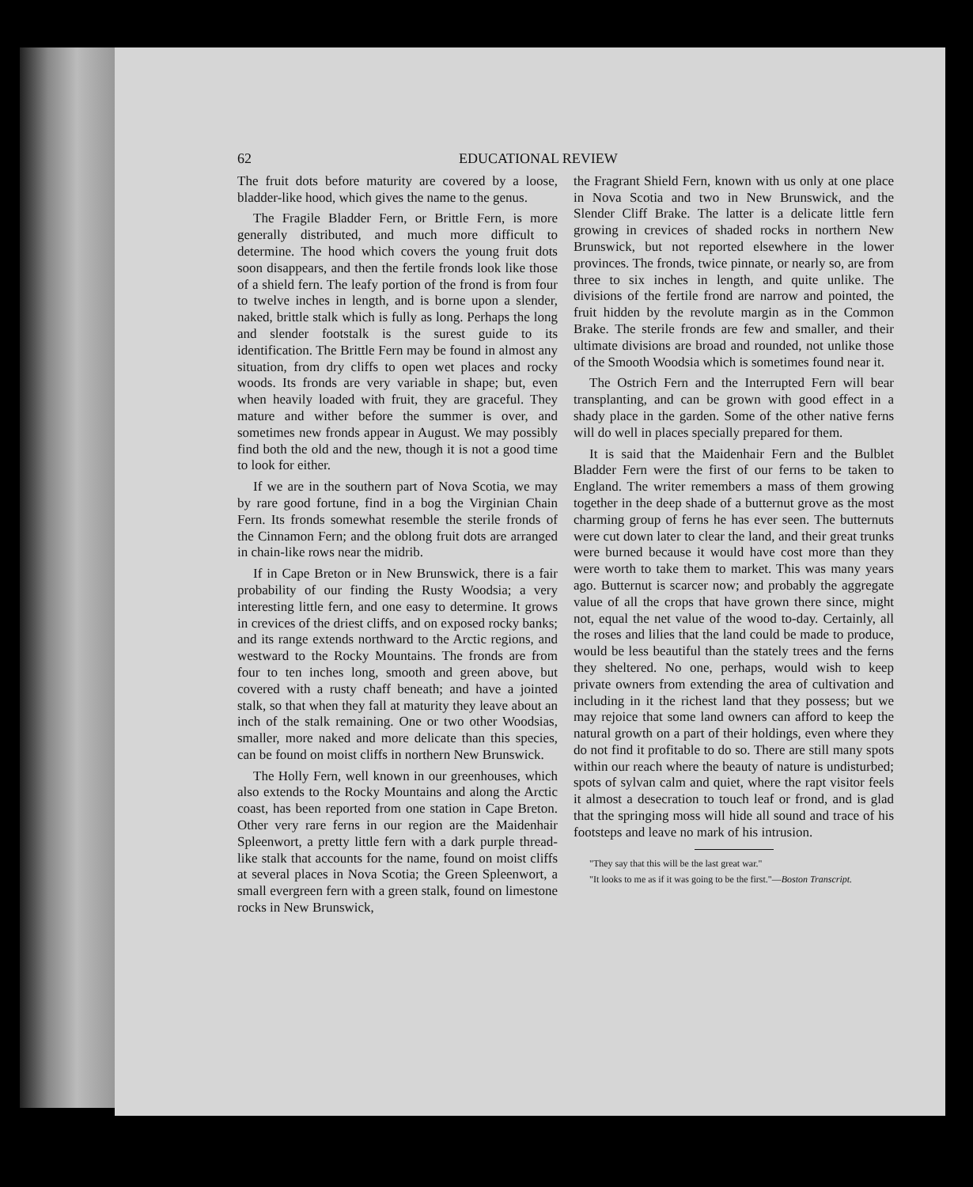62 EDUCATIONAL REVIEW
The fruit dots before maturity are covered by a loose, bladder-like hood, which gives the name to the genus.
The Fragile Bladder Fern, or Brittle Fern, is more generally distributed, and much more difficult to determine. The hood which covers the young fruit dots soon disappears, and then the fertile fronds look like those of a shield fern. The leafy portion of the frond is from four to twelve inches in length, and is borne upon a slender, naked, brittle stalk which is fully as long. Perhaps the long and slender footstalk is the surest guide to its identification. The Brittle Fern may be found in almost any situation, from dry cliffs to open wet places and rocky woods. Its fronds are very variable in shape; but, even when heavily loaded with fruit, they are graceful. They mature and wither before the summer is over, and sometimes new fronds appear in August. We may possibly find both the old and the new, though it is not a good time to look for either.
If we are in the southern part of Nova Scotia, we may by rare good fortune, find in a bog the Virginian Chain Fern. Its fronds somewhat resemble the sterile fronds of the Cinnamon Fern; and the oblong fruit dots are arranged in chain-like rows near the midrib.
If in Cape Breton or in New Brunswick, there is a fair probability of our finding the Rusty Woodsia; a very interesting little fern, and one easy to determine. It grows in crevices of the driest cliffs, and on exposed rocky banks; and its range extends northward to the Arctic regions, and westward to the Rocky Mountains. The fronds are from four to ten inches long, smooth and green above, but covered with a rusty chaff beneath; and have a jointed stalk, so that when they fall at maturity they leave about an inch of the stalk remaining. One or two other Woodsias, smaller, more naked and more delicate than this species, can be found on moist cliffs in northern New Brunswick.
The Holly Fern, well known in our greenhouses, which also extends to the Rocky Mountains and along the Arctic coast, has been reported from one station in Cape Breton. Other very rare ferns in our region are the Maidenhair Spleenwort, a pretty little fern with a dark purple thread-like stalk that accounts for the name, found on moist cliffs at several places in Nova Scotia; the Green Spleenwort, a small evergreen fern with a green stalk, found on limestone rocks in New Brunswick,
the Fragrant Shield Fern, known with us only at one place in Nova Scotia and two in New Brunswick, and the Slender Cliff Brake. The latter is a delicate little fern growing in crevices of shaded rocks in northern New Brunswick, but not reported elsewhere in the lower provinces. The fronds, twice pinnate, or nearly so, are from three to six inches in length, and quite unlike. The divisions of the fertile frond are narrow and pointed, the fruit hidden by the revolute margin as in the Common Brake. The sterile fronds are few and smaller, and their ultimate divisions are broad and rounded, not unlike those of the Smooth Woodsia which is sometimes found near it.
The Ostrich Fern and the Interrupted Fern will bear transplanting, and can be grown with good effect in a shady place in the garden. Some of the other native ferns will do well in places specially prepared for them.
It is said that the Maidenhair Fern and the Bulblet Bladder Fern were the first of our ferns to be taken to England. The writer remembers a mass of them growing together in the deep shade of a butternut grove as the most charming group of ferns he has ever seen. The butternuts were cut down later to clear the land, and their great trunks were burned because it would have cost more than they were worth to take them to market. This was many years ago. Butternut is scarcer now; and probably the aggregate value of all the crops that have grown there since, might not, equal the net value of the wood to-day. Certainly, all the roses and lilies that the land could be made to produce, would be less beautiful than the stately trees and the ferns they sheltered. No one, perhaps, would wish to keep private owners from extending the area of cultivation and including in it the richest land that they possess; but we may rejoice that some land owners can afford to keep the natural growth on a part of their holdings, even where they do not find it profitable to do so. There are still many spots within our reach where the beauty of nature is undisturbed; spots of sylvan calm and quiet, where the rapt visitor feels it almost a desecration to touch leaf or frond, and is glad that the springing moss will hide all sound and trace of his footsteps and leave no mark of his intrusion.
"They say that this will be the last great war."
"It looks to me as if it was going to be the first."—Boston Transcript.